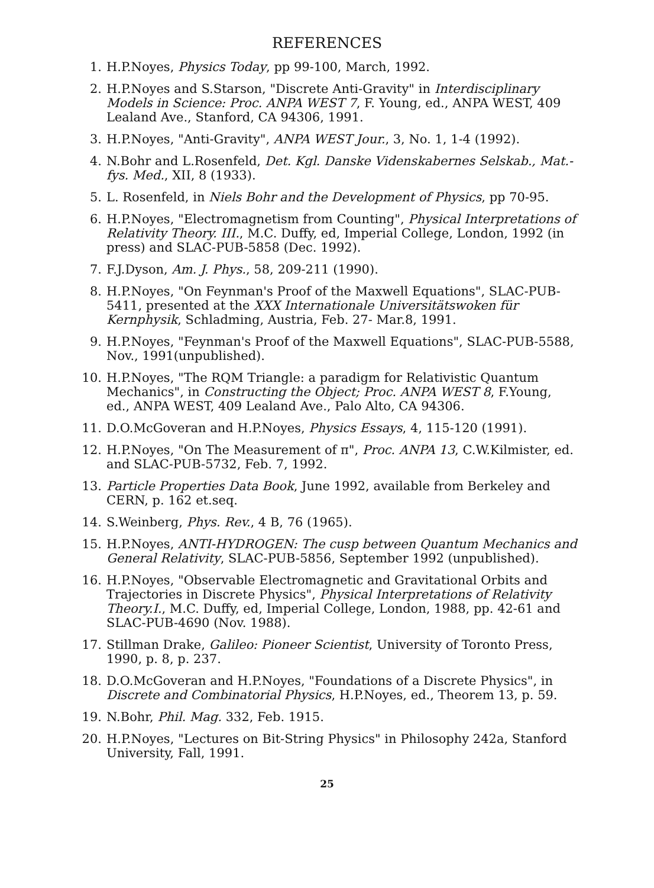REFERENCES
1. H.P.Noyes, Physics Today, pp 99-100, March, 1992.
2. H.P.Noyes and S.Starson, "Discrete Anti-Gravity" in Interdisciplinary Models in Science: Proc. ANPA WEST 7, F. Young, ed., ANPA WEST, 409 Lealand Ave., Stanford, CA 94306, 1991.
3. H.P.Noyes, "Anti-Gravity", ANPA WEST Jour., 3, No. 1, 1-4 (1992).
4. N.Bohr and L.Rosenfeld, Det. Kgl. Danske Videnskabernes Selskab., Mat.-fys. Med., XII, 8 (1933).
5. L. Rosenfeld, in Niels Bohr and the Development of Physics, pp 70-95.
6. H.P.Noyes, "Electromagnetism from Counting", Physical Interpretations of Relativity Theory. III., M.C. Duffy, ed, Imperial College, London, 1992 (in press) and SLAC-PUB-5858 (Dec. 1992).
7. F.J.Dyson, Am. J. Phys., 58, 209-211 (1990).
8. H.P.Noyes, "On Feynman's Proof of the Maxwell Equations", SLAC-PUB-5411, presented at the XXX Internationale Universitätswoken für Kernphysik, Schladming, Austria, Feb. 27- Mar.8, 1991.
9. H.P.Noyes, "Feynman's Proof of the Maxwell Equations", SLAC-PUB-5588, Nov., 1991(unpublished).
10. H.P.Noyes, "The RQM Triangle: a paradigm for Relativistic Quantum Mechanics", in Constructing the Object; Proc. ANPA WEST 8, F.Young, ed., ANPA WEST, 409 Lealand Ave., Palo Alto, CA 94306.
11. D.O.McGoveran and H.P.Noyes, Physics Essays, 4, 115-120 (1991).
12. H.P.Noyes, "On The Measurement of π", Proc. ANPA 13, C.W.Kilmister, ed. and SLAC-PUB-5732, Feb. 7, 1992.
13. Particle Properties Data Book, June 1992, available from Berkeley and CERN, p. 162 et.seq.
14. S.Weinberg, Phys. Rev., 4 B, 76 (1965).
15. H.P.Noyes, ANTI-HYDROGEN: The cusp between Quantum Mechanics and General Relativity, SLAC-PUB-5856, September 1992 (unpublished).
16. H.P.Noyes, "Observable Electromagnetic and Gravitational Orbits and Trajectories in Discrete Physics", Physical Interpretations of Relativity Theory.I., M.C. Duffy, ed, Imperial College, London, 1988, pp. 42-61 and SLAC-PUB-4690 (Nov. 1988).
17. Stillman Drake, Galileo: Pioneer Scientist, University of Toronto Press, 1990, p. 8, p. 237.
18. D.O.McGoveran and H.P.Noyes, "Foundations of a Discrete Physics", in Discrete and Combinatorial Physics, H.P.Noyes, ed., Theorem 13, p. 59.
19. N.Bohr, Phil. Mag. 332, Feb. 1915.
20. H.P.Noyes, "Lectures on Bit-String Physics" in Philosophy 242a, Stanford University, Fall, 1991.
25